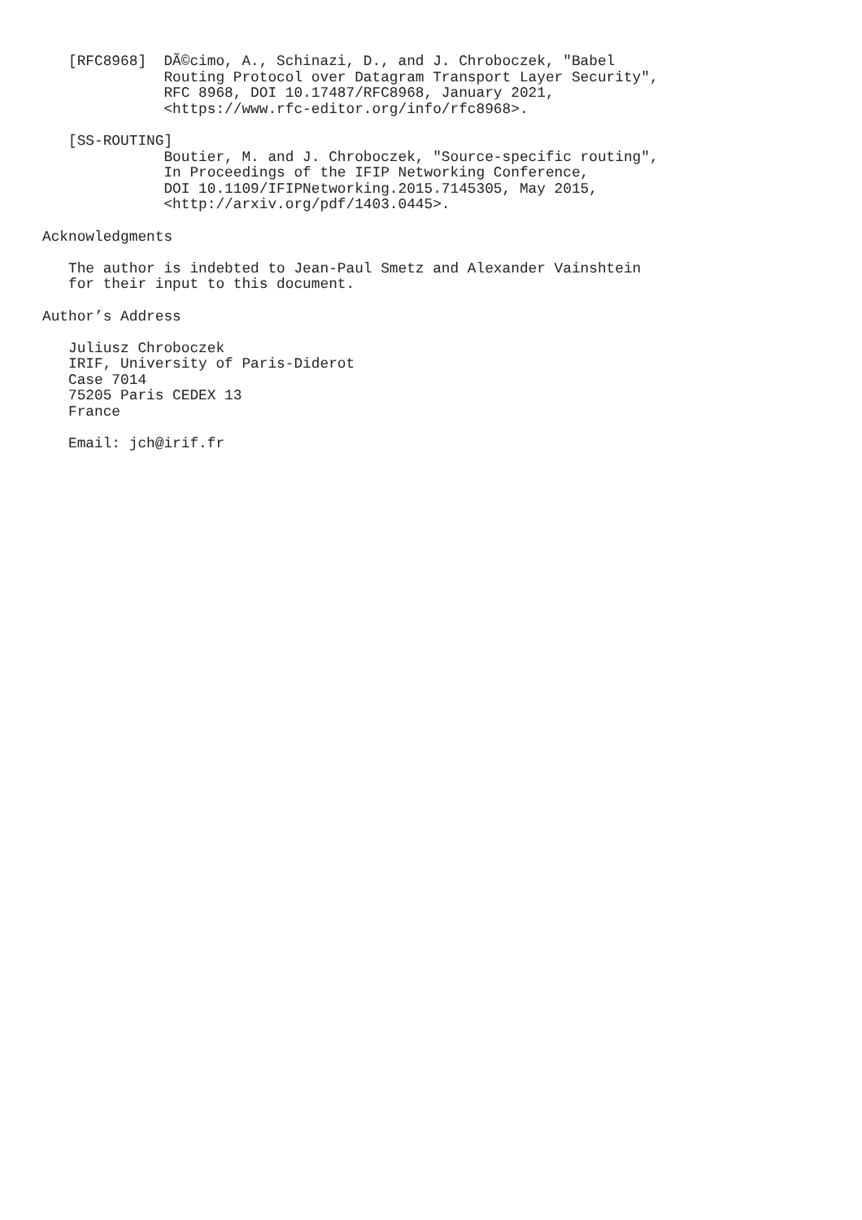[RFC8968]  DÃ©cimo, A., Schinazi, D., and J. Chroboczek, "Babel
              Routing Protocol over Datagram Transport Layer Security",
              RFC 8968, DOI 10.17487/RFC8968, January 2021,
              <https://www.rfc-editor.org/info/rfc8968>.

   [SS-ROUTING]
              Boutier, M. and J. Chroboczek, "Source-specific routing",
              In Proceedings of the IFIP Networking Conference,
              DOI 10.1109/IFIPNetworking.2015.7145305, May 2015,
              <http://arxiv.org/pdf/1403.0445>.

Acknowledgments

   The author is indebted to Jean-Paul Smetz and Alexander Vainshtein
   for their input to this document.

Author’s Address

   Juliusz Chroboczek
   IRIF, University of Paris-Diderot
   Case 7014
   75205 Paris CEDEX 13
   France

   Email: jch@irif.fr